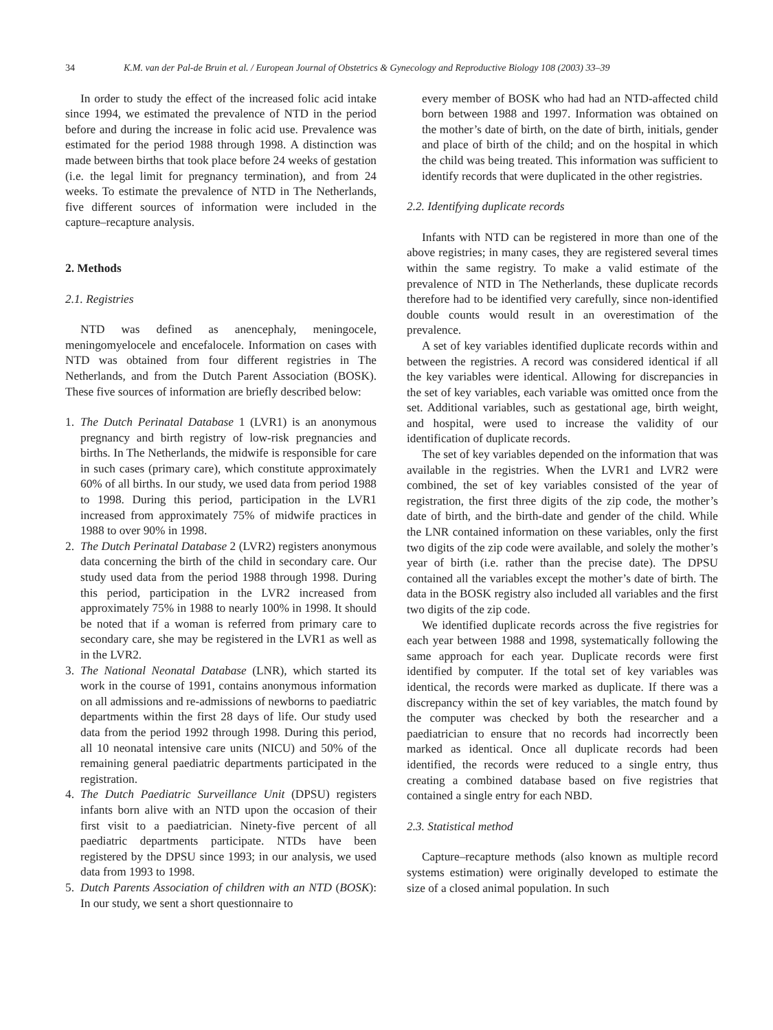34 K.M. van der Pal-de Bruin et al. / European Journal of Obstetrics & Gynecology and Reproductive Biology 108 (2003) 33–39
In order to study the effect of the increased folic acid intake since 1994, we estimated the prevalence of NTD in the period before and during the increase in folic acid use. Prevalence was estimated for the period 1988 through 1998. A distinction was made between births that took place before 24 weeks of gestation (i.e. the legal limit for pregnancy termination), and from 24 weeks. To estimate the prevalence of NTD in The Netherlands, five different sources of information were included in the capture–recapture analysis.
2. Methods
2.1. Registries
NTD was defined as anencephaly, meningocele, meningomyelocele and encefalocele. Information on cases with NTD was obtained from four different registries in The Netherlands, and from the Dutch Parent Association (BOSK). These five sources of information are briefly described below:
1. The Dutch Perinatal Database 1 (LVR1) is an anonymous pregnancy and birth registry of low-risk pregnancies and births. In The Netherlands, the midwife is responsible for care in such cases (primary care), which constitute approximately 60% of all births. In our study, we used data from period 1988 to 1998. During this period, participation in the LVR1 increased from approximately 75% of midwife practices in 1988 to over 90% in 1998.
2. The Dutch Perinatal Database 2 (LVR2) registers anonymous data concerning the birth of the child in secondary care. Our study used data from the period 1988 through 1998. During this period, participation in the LVR2 increased from approximately 75% in 1988 to nearly 100% in 1998. It should be noted that if a woman is referred from primary care to secondary care, she may be registered in the LVR1 as well as in the LVR2.
3. The National Neonatal Database (LNR), which started its work in the course of 1991, contains anonymous information on all admissions and re-admissions of newborns to paediatric departments within the first 28 days of life. Our study used data from the period 1992 through 1998. During this period, all 10 neonatal intensive care units (NICU) and 50% of the remaining general paediatric departments participated in the registration.
4. The Dutch Paediatric Surveillance Unit (DPSU) registers infants born alive with an NTD upon the occasion of their first visit to a paediatrician. Ninety-five percent of all paediatric departments participate. NTDs have been registered by the DPSU since 1993; in our analysis, we used data from 1993 to 1998.
5. Dutch Parents Association of children with an NTD (BOSK): In our study, we sent a short questionnaire to
every member of BOSK who had had an NTD-affected child born between 1988 and 1997. Information was obtained on the mother’s date of birth, on the date of birth, initials, gender and place of birth of the child; and on the hospital in which the child was being treated. This information was sufficient to identify records that were duplicated in the other registries.
2.2. Identifying duplicate records
Infants with NTD can be registered in more than one of the above registries; in many cases, they are registered several times within the same registry. To make a valid estimate of the prevalence of NTD in The Netherlands, these duplicate records therefore had to be identified very carefully, since non-identified double counts would result in an overestimation of the prevalence.
A set of key variables identified duplicate records within and between the registries. A record was considered identical if all the key variables were identical. Allowing for discrepancies in the set of key variables, each variable was omitted once from the set. Additional variables, such as gestational age, birth weight, and hospital, were used to increase the validity of our identification of duplicate records.
The set of key variables depended on the information that was available in the registries. When the LVR1 and LVR2 were combined, the set of key variables consisted of the year of registration, the first three digits of the zip code, the mother’s date of birth, and the birth-date and gender of the child. While the LNR contained information on these variables, only the first two digits of the zip code were available, and solely the mother’s year of birth (i.e. rather than the precise date). The DPSU contained all the variables except the mother’s date of birth. The data in the BOSK registry also included all variables and the first two digits of the zip code.
We identified duplicate records across the five registries for each year between 1988 and 1998, systematically following the same approach for each year. Duplicate records were first identified by computer. If the total set of key variables was identical, the records were marked as duplicate. If there was a discrepancy within the set of key variables, the match found by the computer was checked by both the researcher and a paediatrician to ensure that no records had incorrectly been marked as identical. Once all duplicate records had been identified, the records were reduced to a single entry, thus creating a combined database based on five registries that contained a single entry for each NBD.
2.3. Statistical method
Capture–recapture methods (also known as multiple record systems estimation) were originally developed to estimate the size of a closed animal population. In such